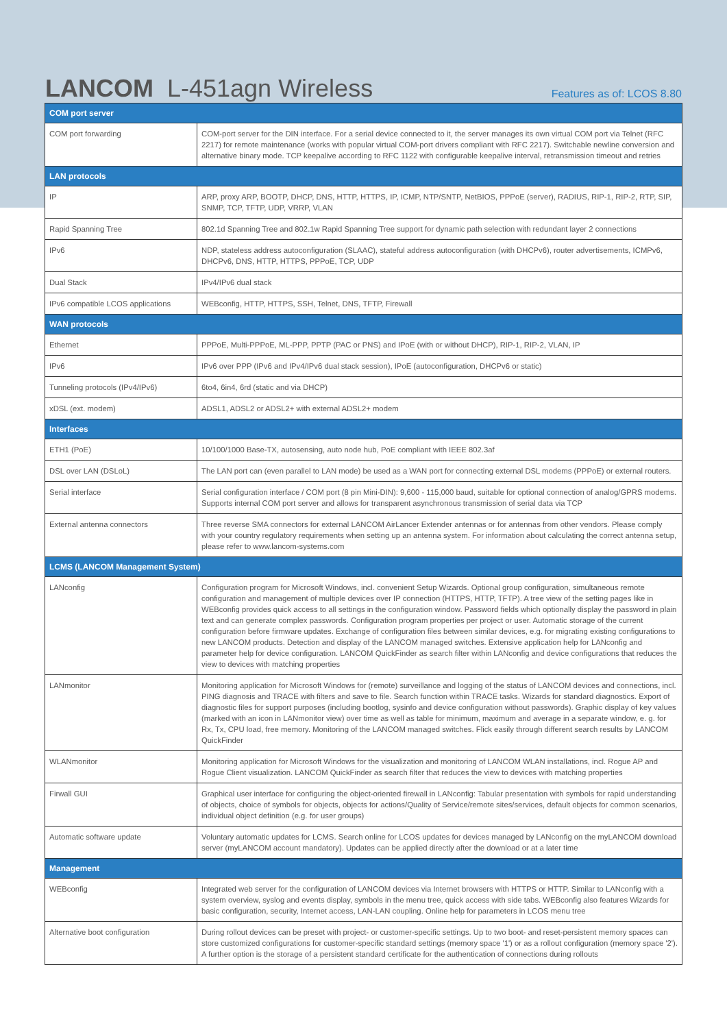LANCOM L-451agn Wireless
Features as of: LCOS 8.80
| COM port server | |
| --- | --- |
| COM port forwarding | COM-port server for the DIN interface. For a serial device connected to it, the server manages its own virtual COM port via Telnet (RFC 2217) for remote maintenance (works with popular virtual COM-port drivers compliant with RFC 2217). Switchable newline conversion and alternative binary mode. TCP keepalive according to RFC 1122 with configurable keepalive interval, retransmission timeout and retries |
| LAN protocols | |
| IP | ARP, proxy ARP, BOOTP, DHCP, DNS, HTTP, HTTPS, IP, ICMP, NTP/SNTP, NetBIOS, PPPoE (server), RADIUS, RIP-1, RIP-2, RTP, SIP, SNMP, TCP, TFTP, UDP, VRRP, VLAN |
| Rapid Spanning Tree | 802.1d Spanning Tree and 802.1w Rapid Spanning Tree support for dynamic path selection with redundant layer 2 connections |
| IPv6 | NDP, stateless address autoconfiguration (SLAAC), stateful address autoconfiguration (with DHCPv6), router advertisements, ICMPv6, DHCPv6, DNS, HTTP, HTTPS, PPPoE, TCP, UDP |
| Dual Stack | IPv4/IPv6 dual stack |
| IPv6 compatible LCOS applications | WEBconfig, HTTP, HTTPS, SSH, Telnet, DNS, TFTP, Firewall |
| WAN protocols | |
| Ethernet | PPPoE, Multi-PPPoE, ML-PPP, PPTP (PAC or PNS) and IPoE (with or without DHCP), RIP-1, RIP-2, VLAN, IP |
| IPv6 | IPv6 over PPP (IPv6 and IPv4/IPv6 dual stack session), IPoE (autoconfiguration, DHCPv6 or static) |
| Tunneling protocols (IPv4/IPv6) | 6to4, 6in4, 6rd (static and via DHCP) |
| xDSL (ext. modem) | ADSL1, ADSL2 or ADSL2+ with external ADSL2+ modem |
| Interfaces | |
| ETH1 (PoE) | 10/100/1000 Base-TX, autosensing, auto node hub, PoE compliant with IEEE 802.3af |
| DSL over LAN (DSLoL) | The LAN port can (even parallel to LAN mode) be used as a WAN port for connecting external DSL modems (PPPoE) or external routers. |
| Serial interface | Serial configuration interface / COM port (8 pin Mini-DIN): 9,600 - 115,000 baud, suitable for optional connection of analog/GPRS modems. Supports internal COM port server and allows for transparent asynchronous transmission of serial data via TCP |
| External antenna connectors | Three reverse SMA connectors for external LANCOM AirLancer Extender antennas or for antennas from other vendors. Please comply with your country regulatory requirements when setting up an antenna system. For information about calculating the correct antenna setup, please refer to www.lancom-systems.com |
| LCMS (LANCOM Management System) | |
| LANconfig | Configuration program for Microsoft Windows, incl. convenient Setup Wizards. Optional group configuration, simultaneous remote configuration and management of multiple devices over IP connection (HTTPS, HTTP, TFTP). A tree view of the setting pages like in WEBconfig provides quick access to all settings in the configuration window. Password fields which optionally display the password in plain text and can generate complex passwords. Configuration program properties per project or user. Automatic storage of the current configuration before firmware updates. Exchange of configuration files between similar devices, e.g. for migrating existing configurations to new LANCOM products. Detection and display of the LANCOM managed switches. Extensive application help for LANconfig and parameter help for device configuration. LANCOM QuickFinder as search filter within LANconfig and device configurations that reduces the view to devices with matching properties |
| LANmonitor | Monitoring application for Microsoft Windows for (remote) surveillance and logging of the status of LANCOM devices and connections, incl. PING diagnosis and TRACE with filters and save to file. Search function within TRACE tasks. Wizards for standard diagnostics. Export of diagnostic files for support purposes (including bootlog, sysinfo and device configuration without passwords). Graphic display of key values (marked with an icon in LANmonitor view) over time as well as table for minimum, maximum and average in a separate window, e. g. for Rx, Tx, CPU load, free memory. Monitoring of the LANCOM managed switches. Flick easily through different search results by LANCOM QuickFinder |
| WLANmonitor | Monitoring application for Microsoft Windows for the visualization and monitoring of LANCOM WLAN installations, incl. Rogue AP and Rogue Client visualization. LANCOM QuickFinder as search filter that reduces the view to devices with matching properties |
| Firwall GUI | Graphical user interface for configuring the object-oriented firewall in LANconfig: Tabular presentation with symbols for rapid understanding of objects, choice of symbols for objects, objects for actions/Quality of Service/remote sites/services, default objects for common scenarios, individual object definition (e.g. for user groups) |
| Automatic software update | Voluntary automatic updates for LCMS. Search online for LCOS updates for devices managed by LANconfig on the myLANCOM download server (myLANCOM account mandatory). Updates can be applied directly after the download or at a later time |
| Management | |
| WEBconfig | Integrated web server for the configuration of LANCOM devices via Internet browsers with HTTPS or HTTP. Similar to LANconfig with a system overview, syslog and events display, symbols in the menu tree, quick access with side tabs. WEBconfig also features Wizards for basic configuration, security, Internet access, LAN-LAN coupling. Online help for parameters in LCOS menu tree |
| Alternative boot configuration | During rollout devices can be preset with project- or customer-specific settings. Up to two boot- and reset-persistent memory spaces can store customized configurations for customer-specific standard settings (memory space '1') or as a rollout configuration (memory space '2'). A further option is the storage of a persistent standard certificate for the authentication of connections during rollouts |